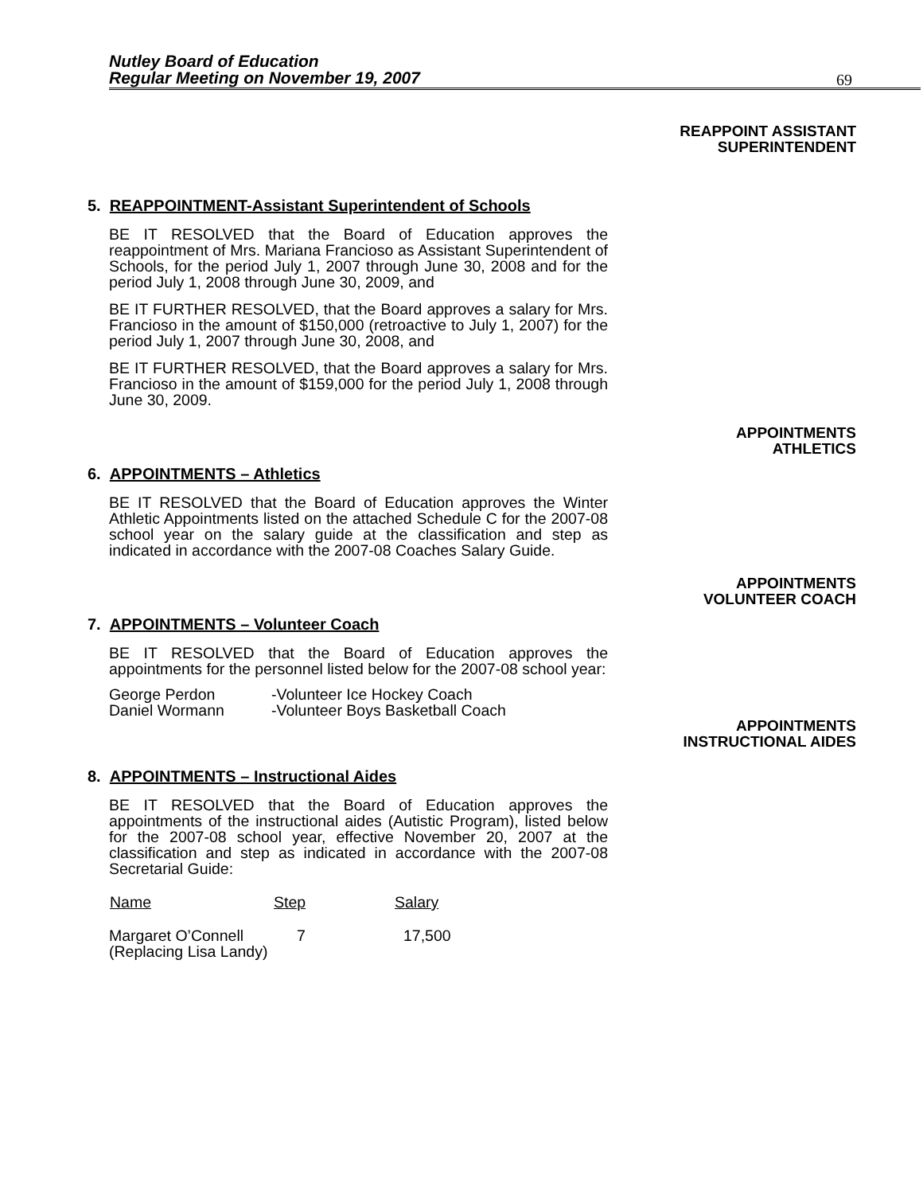Nutley Board of Education
Regular Meeting on November 19, 2007
69
REAPPOINT ASSISTANT
SUPERINTENDENT
5. REAPPOINTMENT-Assistant Superintendent of Schools
BE IT RESOLVED that the Board of Education approves the reappointment of Mrs. Mariana Francioso as Assistant Superintendent of Schools, for the period July 1, 2007 through June 30, 2008 and for the period July 1, 2008 through June 30, 2009, and
BE IT FURTHER RESOLVED, that the Board approves a salary for Mrs. Francioso in the amount of $150,000 (retroactive to July 1, 2007) for the period July 1, 2007 through June 30, 2008, and
BE IT FURTHER RESOLVED, that the Board approves a salary for Mrs. Francioso in the amount of $159,000 for the period July 1, 2008 through June 30, 2009.
APPOINTMENTS
ATHLETICS
6. APPOINTMENTS – Athletics
BE IT RESOLVED that the Board of Education approves the Winter Athletic Appointments listed on the attached Schedule C for the 2007-08 school year on the salary guide at the classification and step as indicated in accordance with the 2007-08 Coaches Salary Guide.
APPOINTMENTS
VOLUNTEER COACH
7. APPOINTMENTS – Volunteer Coach
BE IT RESOLVED that the Board of Education approves the appointments for the personnel listed below for the 2007-08 school year:
| George Perdon | -Volunteer Ice Hockey Coach |
| Daniel Wormann | -Volunteer Boys Basketball Coach |
APPOINTMENTS
INSTRUCTIONAL AIDES
8. APPOINTMENTS – Instructional Aides
BE IT RESOLVED that the Board of Education approves the appointments of the instructional aides (Autistic Program), listed below for the 2007-08 school year, effective November 20, 2007 at the classification and step as indicated in accordance with the 2007-08 Secretarial Guide:
| Name | Step | Salary |
| --- | --- | --- |
| Margaret O’Connell (Replacing Lisa Landy) | 7 | 17,500 |